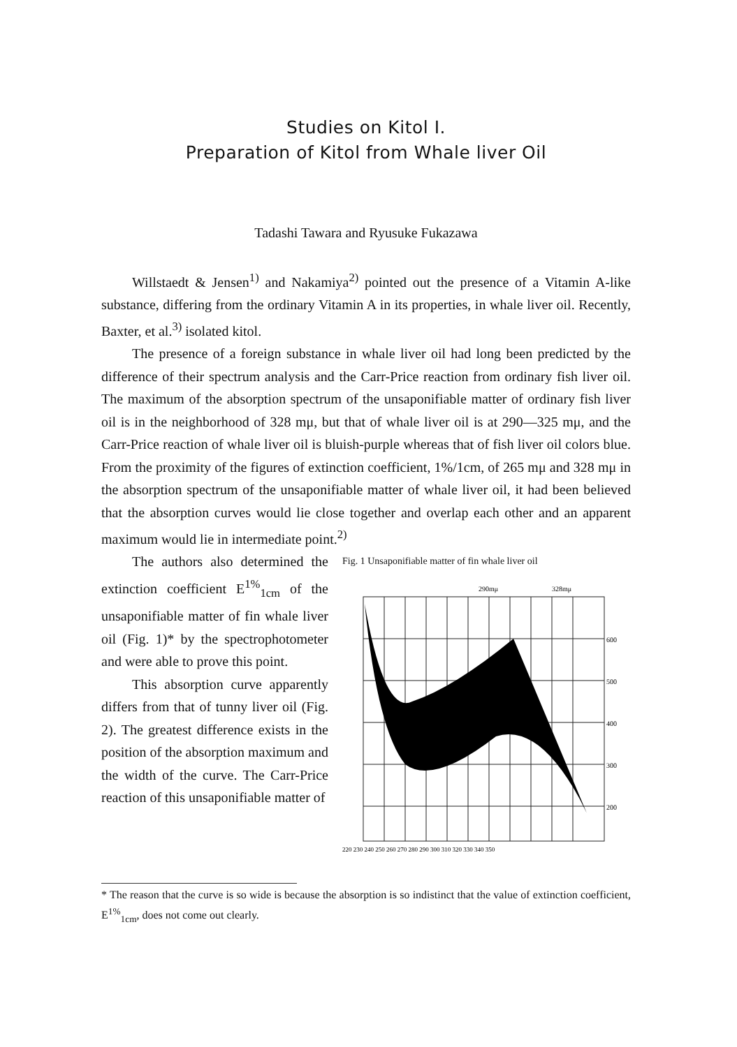Studies on Kitol I.
Preparation of Kitol from Whale liver Oil
Tadashi Tawara and Ryusuke Fukazawa
Willstaedt & Jensen<sup>1)</sup> and Nakamiya<sup>2)</sup> pointed out the presence of a Vitamin A-like substance, differing from the ordinary Vitamin A in its properties, in whale liver oil. Recently, Baxter, et al.<sup>3)</sup> isolated kitol.
The presence of a foreign substance in whale liver oil had long been predicted by the difference of their spectrum analysis and the Carr-Price reaction from ordinary fish liver oil. The maximum of the absorption spectrum of the unsaponifiable matter of ordinary fish liver oil is in the neighborhood of 328 mμ, but that of whale liver oil is at 290—325 mμ, and the Carr-Price reaction of whale liver oil is bluish-purple whereas that of fish liver oil colors blue. From the proximity of the figures of extinction coefficient, 1%/1cm, of 265 mμ and 328 mμ in the absorption spectrum of the unsaponifiable matter of whale liver oil, it had been believed that the absorption curves would lie close together and overlap each other and an apparent maximum would lie in intermediate point.<sup>2)</sup>
The authors also determined the extinction coefficient E<sup>1%</sup><sub>1cm</sub> of the unsaponifiable matter of fin whale liver oil (Fig. 1)* by the spectrophotometer and were able to prove this point.
This absorption curve apparently differs from that of tunny liver oil (Fig. 2). The greatest difference exists in the position of the absorption maximum and the width of the curve. The Carr-Price reaction of this unsaponifiable matter of
Fig. 1 Unsaponifiable matter of fin whale liver oil
290mμ
328mμ
600
500
400
300
200
220 230 240 250 260 270 280 290 300 310 320 330 340 350
* The reason that the curve is so wide is because the absorption is so indistinct that the value of extinction coefficient, E<sup>1%</sup><sub>1cm</sub>, does not come out clearly.